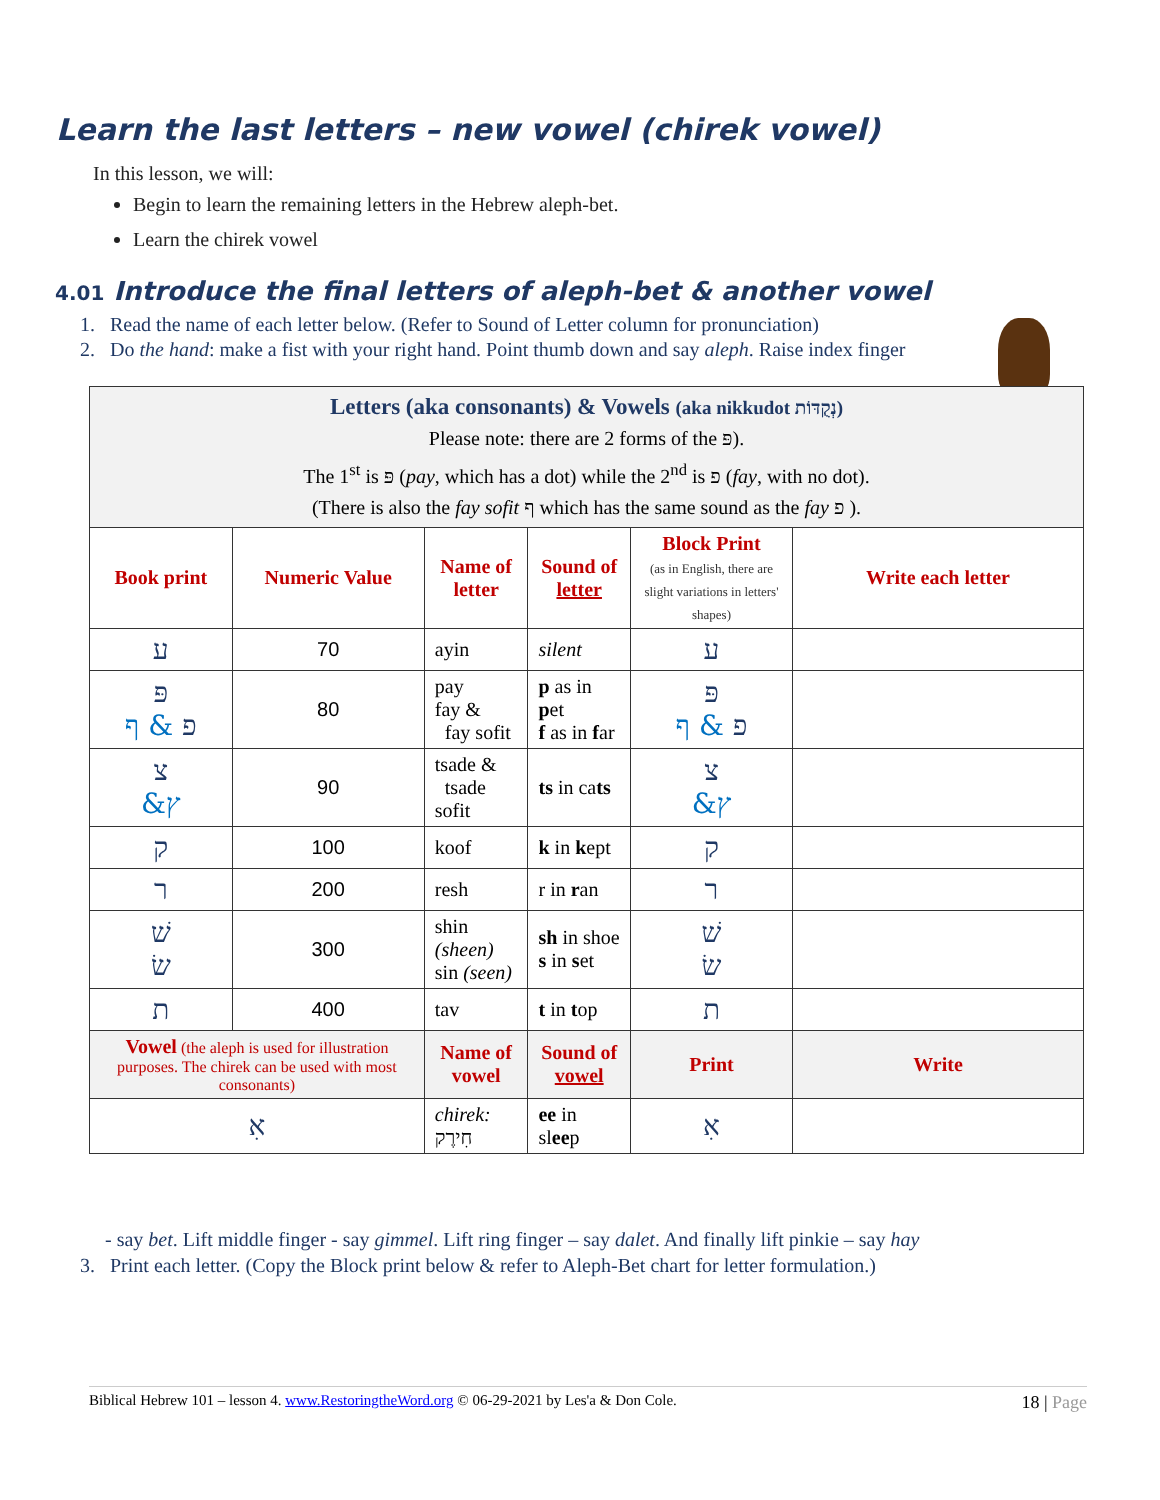Learn the last letters – new vowel (chirek vowel)
In this lesson, we will:
Begin to learn the remaining letters in the Hebrew aleph-bet.
Learn the chirek vowel
4.01 Introduce the final letters of aleph-bet & another vowel
1. Read the name of each letter below. (Refer to Sound of Letter column for pronunciation)
2. Do the hand: make a fist with your right hand. Point thumb down and say aleph. Raise index finger
| Letters (aka consonants) & Vowels (aka nikkudot נְקֻדּוֹת) Please note: there are 2 forms of the פּ). The 1<sup>st</sup> is פּ ( pay , which has a dot) while the 2<sup>nd</sup> is פ ( fay , with no dot). (There is also the fay sofit ף which has the same sound as the fay פ ). | | | | | |
| Book print | Numeric Value | Name of letter | Sound of letter | Block Print (as in English, there are slight variations in letters' shapes) | Write each letter |
| ע | 70 | ayin | silent | ע | |
| פּ פ & ף | 80 | pay fay & fay sofit | p as in p et f as in f ar | פּ פ & ף | |
| צ &ץ | 90 | tsade & tsade sofit | ts in ca ts | צ &ץ | |
| ק | 100 | koof | k in k ept | ק | |
| ר | 200 | resh | r in r an | ר | |
| שׁ שׂ | 300 | shin (sheen) sin (seen) | sh in shoe s in s et | שׁ שׂ | |
| ת | 400 | tav | t in t op | ת | |
| Vowel (the aleph is used for illustration purposes. The chirek can be used with most consonants) | | Name of vowel | Sound of vowel | Print | Write |
| אִ | | chirek: חִירֶק | ee in sl ee p | אִ | |
- say bet. Lift middle finger - say gimmel. Lift ring finger – say dalet. And finally lift pinkie – say hay
3. Print each letter. (Copy the Block print below & refer to Aleph-Bet chart for letter formulation.)
Biblical Hebrew 101 – lesson 4. www.RestoringtheWord.org © 06-29-2021 by Les'a & Don Cole. 18 | Page